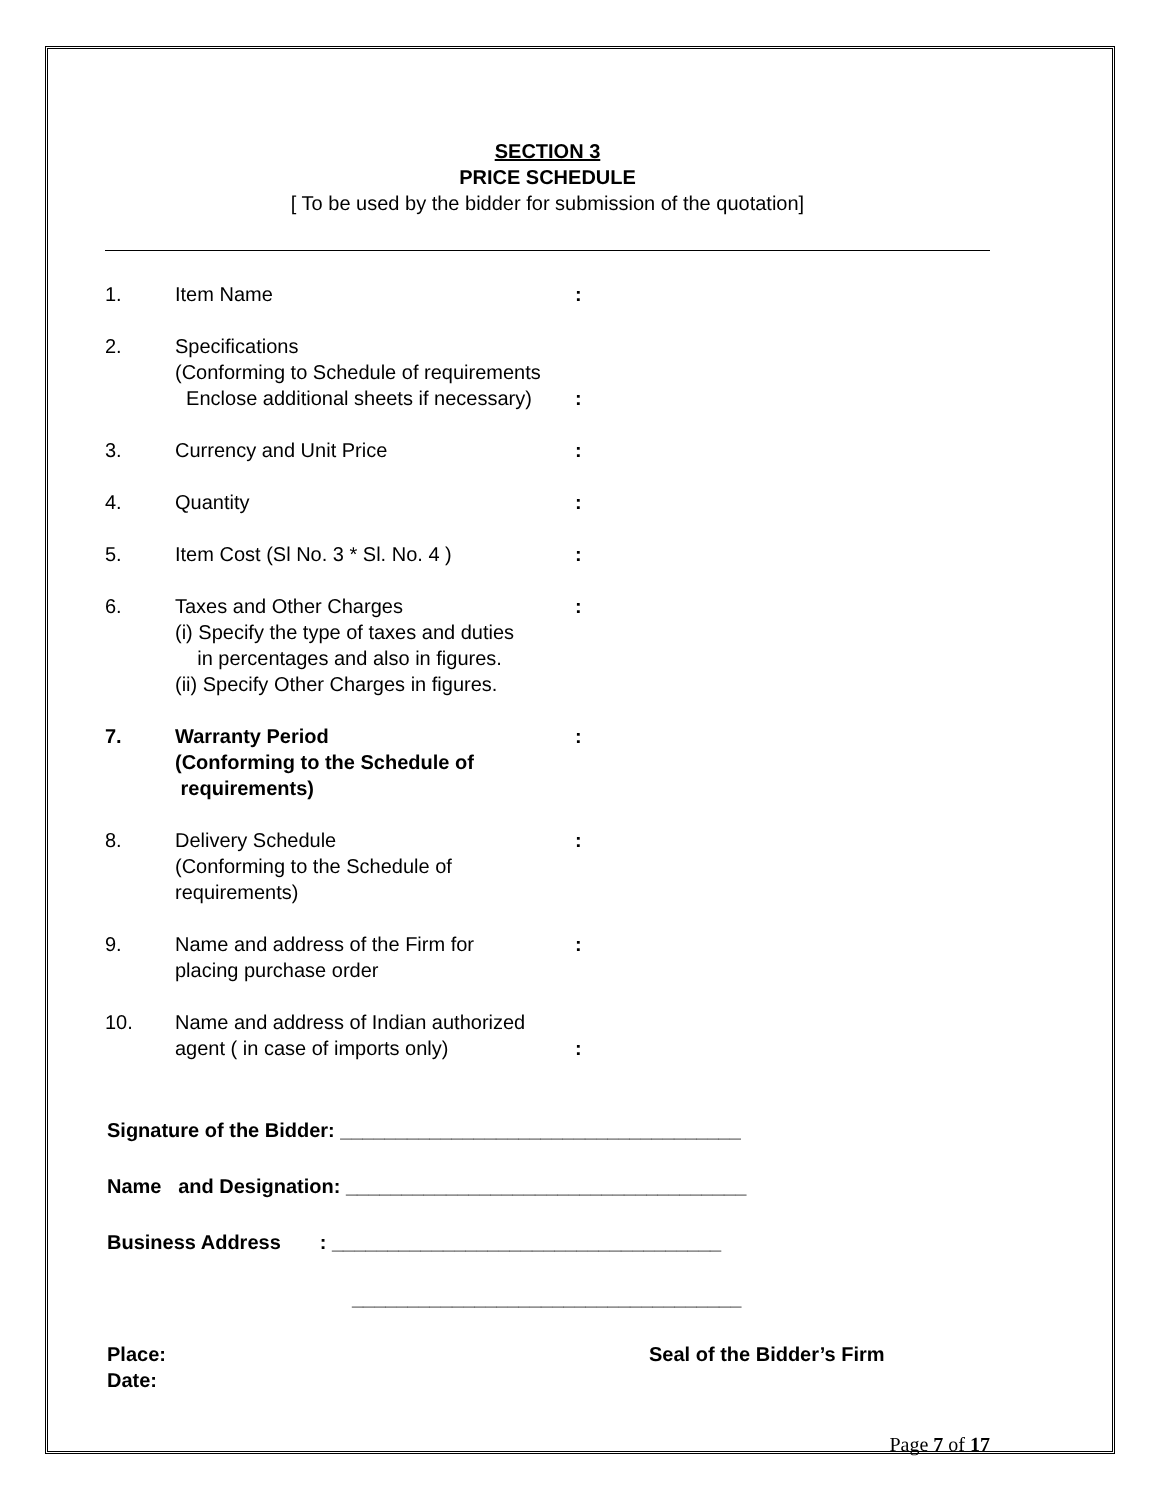SECTION 3
PRICE SCHEDULE
[ To be used by the bidder for submission of the quotation]
1. Item Name :
2. Specifications
(Conforming to Schedule of requirements
Enclose additional sheets if necessary)
:
3. Currency and Unit Price :
4. Quantity :
5. Item Cost (Sl No. 3 * Sl. No. 4 ) :
6. Taxes and Other Charges
(i) Specify the type of taxes and duties
in percentages and also in figures.
(ii) Specify Other Charges in figures.
:
7. Warranty Period
(Conforming to the Schedule of
requirements)
:
8. Delivery Schedule
(Conforming to the Schedule of requirements)
:
9. Name and address of the Firm for
placing purchase order
:
10. Name and address of Indian authorized
agent ( in case of imports only)
:
Signature of the Bidder: ____________________________________
Name and Designation: ____________________________________
Business Address : ___________________________________
___________________________________
Place:
Date:
Seal of the Bidder’s Firm
Page 7 of 17